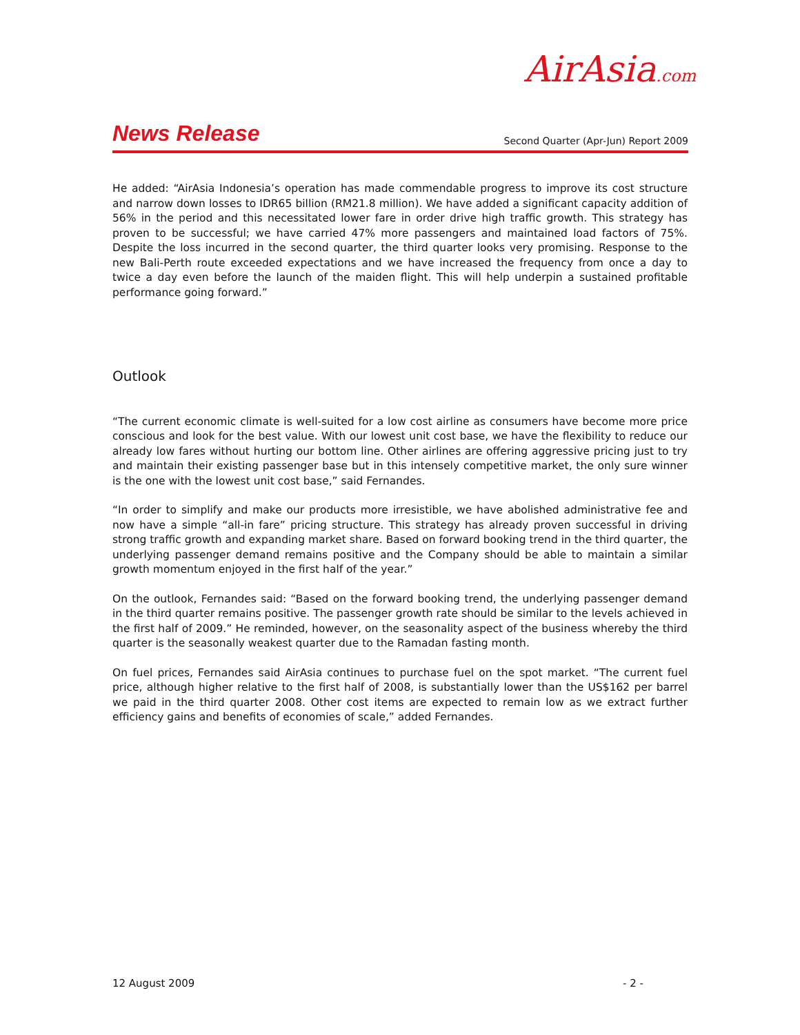AirAsia.com
News Release Second Quarter (Apr-Jun) Report 2009
He added: “AirAsia Indonesia’s operation has made commendable progress to improve its cost structure and narrow down losses to IDR65 billion (RM21.8 million). We have added a significant capacity addition of 56% in the period and this necessitated lower fare in order drive high traffic growth. This strategy has proven to be successful; we have carried 47% more passengers and maintained load factors of 75%. Despite the loss incurred in the second quarter, the third quarter looks very promising. Response to the new Bali-Perth route exceeded expectations and we have increased the frequency from once a day to twice a day even before the launch of the maiden flight. This will help underpin a sustained profitable performance going forward.”
Outlook
“The current economic climate is well-suited for a low cost airline as consumers have become more price conscious and look for the best value. With our lowest unit cost base, we have the flexibility to reduce our already low fares without hurting our bottom line. Other airlines are offering aggressive pricing just to try and maintain their existing passenger base but in this intensely competitive market, the only sure winner is the one with the lowest unit cost base,” said Fernandes.
“In order to simplify and make our products more irresistible, we have abolished administrative fee and now have a simple “all-in fare” pricing structure. This strategy has already proven successful in driving strong traffic growth and expanding market share. Based on forward booking trend in the third quarter, the underlying passenger demand remains positive and the Company should be able to maintain a similar growth momentum enjoyed in the first half of the year.”
On the outlook, Fernandes said: “Based on the forward booking trend, the underlying passenger demand in the third quarter remains positive. The passenger growth rate should be similar to the levels achieved in the first half of 2009.” He reminded, however, on the seasonality aspect of the business whereby the third quarter is the seasonally weakest quarter due to the Ramadan fasting month.
On fuel prices, Fernandes said AirAsia continues to purchase fuel on the spot market. “The current fuel price, although higher relative to the first half of 2008, is substantially lower than the US$162 per barrel we paid in the third quarter 2008. Other cost items are expected to remain low as we extract further efficiency gains and benefits of economies of scale,” added Fernandes.
12 August 2009 - 2 -